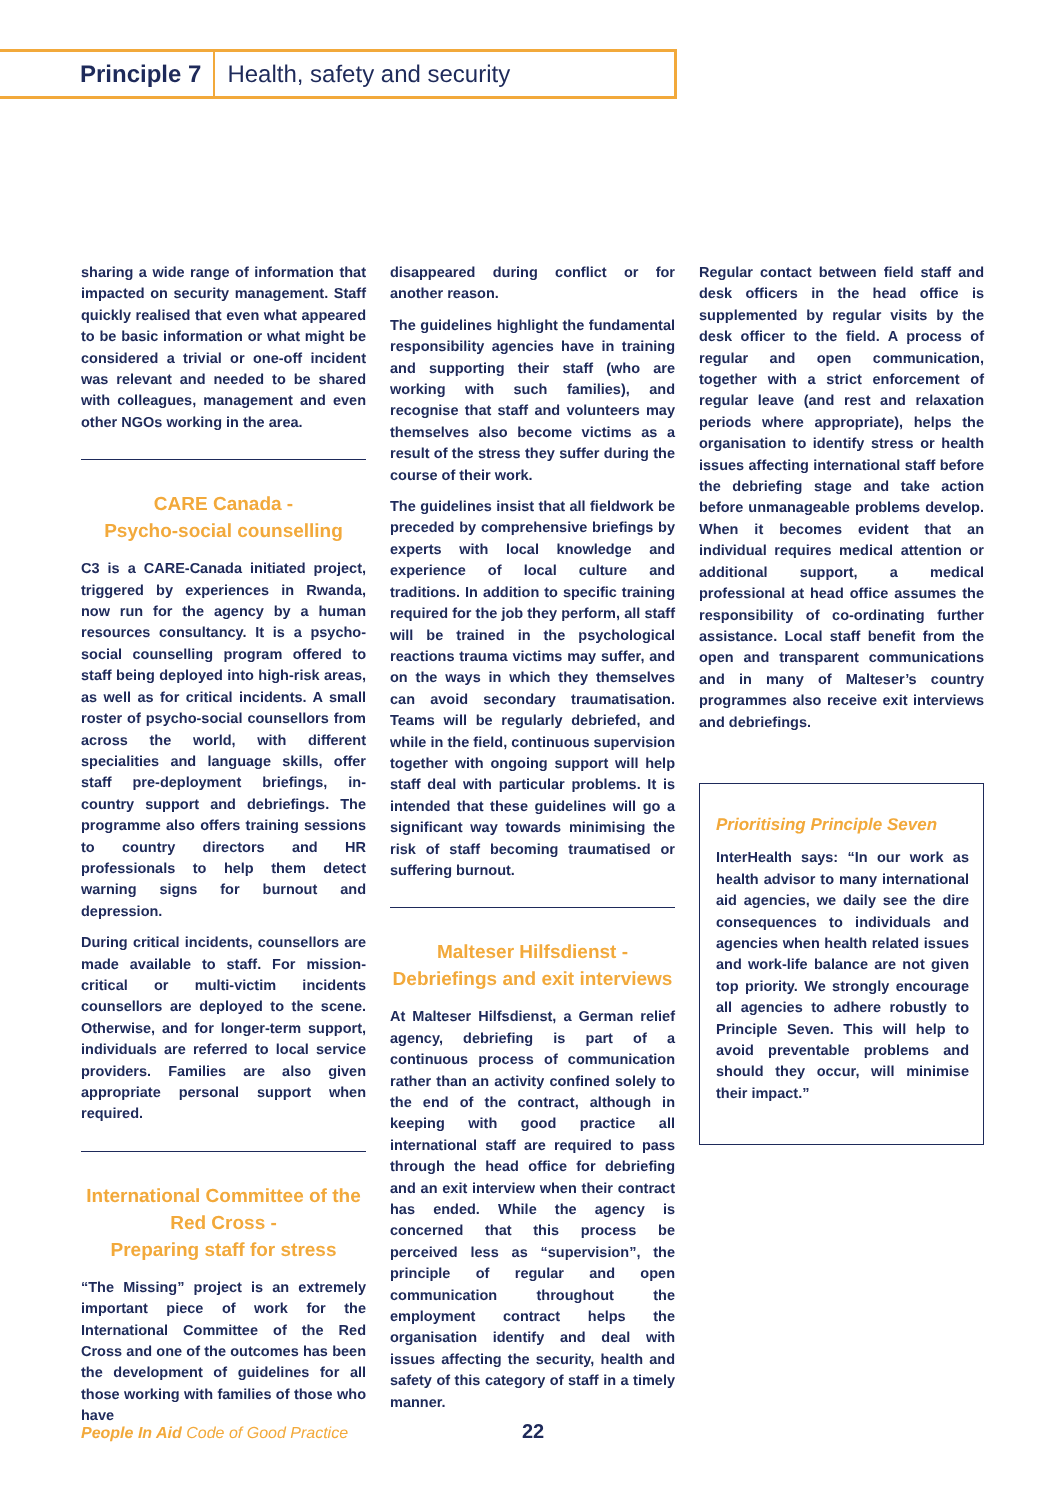Principle 7 Health, safety and security
sharing a wide range of information that impacted on security management. Staff quickly realised that even what appeared to be basic information or what might be considered a trivial or one-off incident was relevant and needed to be shared with colleagues, management and even other NGOs working in the area.
CARE Canada -
Psycho-social counselling
C3 is a CARE-Canada initiated project, triggered by experiences in Rwanda, now run for the agency by a human resources consultancy. It is a psycho-social counselling program offered to staff being deployed into high-risk areas, as well as for critical incidents. A small roster of psycho-social counsellors from across the world, with different specialities and language skills, offer staff pre-deployment briefings, in-country support and debriefings. The programme also offers training sessions to country directors and HR professionals to help them detect warning signs for burnout and depression.
During critical incidents, counsellors are made available to staff. For mission-critical or multi-victim incidents counsellors are deployed to the scene. Otherwise, and for longer-term support, individuals are referred to local service providers. Families are also given appropriate personal support when required.
International Committee of the Red Cross -
Preparing staff for stress
“The Missing” project is an extremely important piece of work for the International Committee of the Red Cross and one of the outcomes has been the development of guidelines for all those working with families of those who have
disappeared during conflict or for another reason.
The guidelines highlight the fundamental responsibility agencies have in training and supporting their staff (who are working with such families), and recognise that staff and volunteers may themselves also become victims as a result of the stress they suffer during the course of their work.
The guidelines insist that all fieldwork be preceded by comprehensive briefings by experts with local knowledge and experience of local culture and traditions. In addition to specific training required for the job they perform, all staff will be trained in the psychological reactions trauma victims may suffer, and on the ways in which they themselves can avoid secondary traumatisation. Teams will be regularly debriefed, and while in the field, continuous supervision together with ongoing support will help staff deal with particular problems. It is intended that these guidelines will go a significant way towards minimising the risk of staff becoming traumatised or suffering burnout.
Malteser Hilfsdienst -
Debriefings and exit interviews
At Malteser Hilfsdienst, a German relief agency, debriefing is part of a continuous process of communication rather than an activity confined solely to the end of the contract, although in keeping with good practice all international staff are required to pass through the head office for debriefing and an exit interview when their contract has ended. While the agency is concerned that this process be perceived less as “supervision”, the principle of regular and open communication throughout the employment contract helps the organisation identify and deal with issues affecting the security, health and safety of this category of staff in a timely manner.
Regular contact between field staff and desk officers in the head office is supplemented by regular visits by the desk officer to the field. A process of regular and open communication, together with a strict enforcement of regular leave (and rest and relaxation periods where appropriate), helps the organisation to identify stress or health issues affecting international staff before the debriefing stage and take action before unmanageable problems develop. When it becomes evident that an individual requires medical attention or additional support, a medical professional at head office assumes the responsibility of co-ordinating further assistance. Local staff benefit from the open and transparent communications and in many of Malteser’s country programmes also receive exit interviews and debriefings.
Prioritising Principle Seven
InterHealth says: “In our work as health advisor to many international aid agencies, we daily see the dire consequences to individuals and agencies when health related issues and work-life balance are not given top priority. We strongly encourage all agencies to adhere robustly to Principle Seven. This will help to avoid preventable problems and should they occur, will minimise their impact.”
People In Aid Code of Good Practice
22